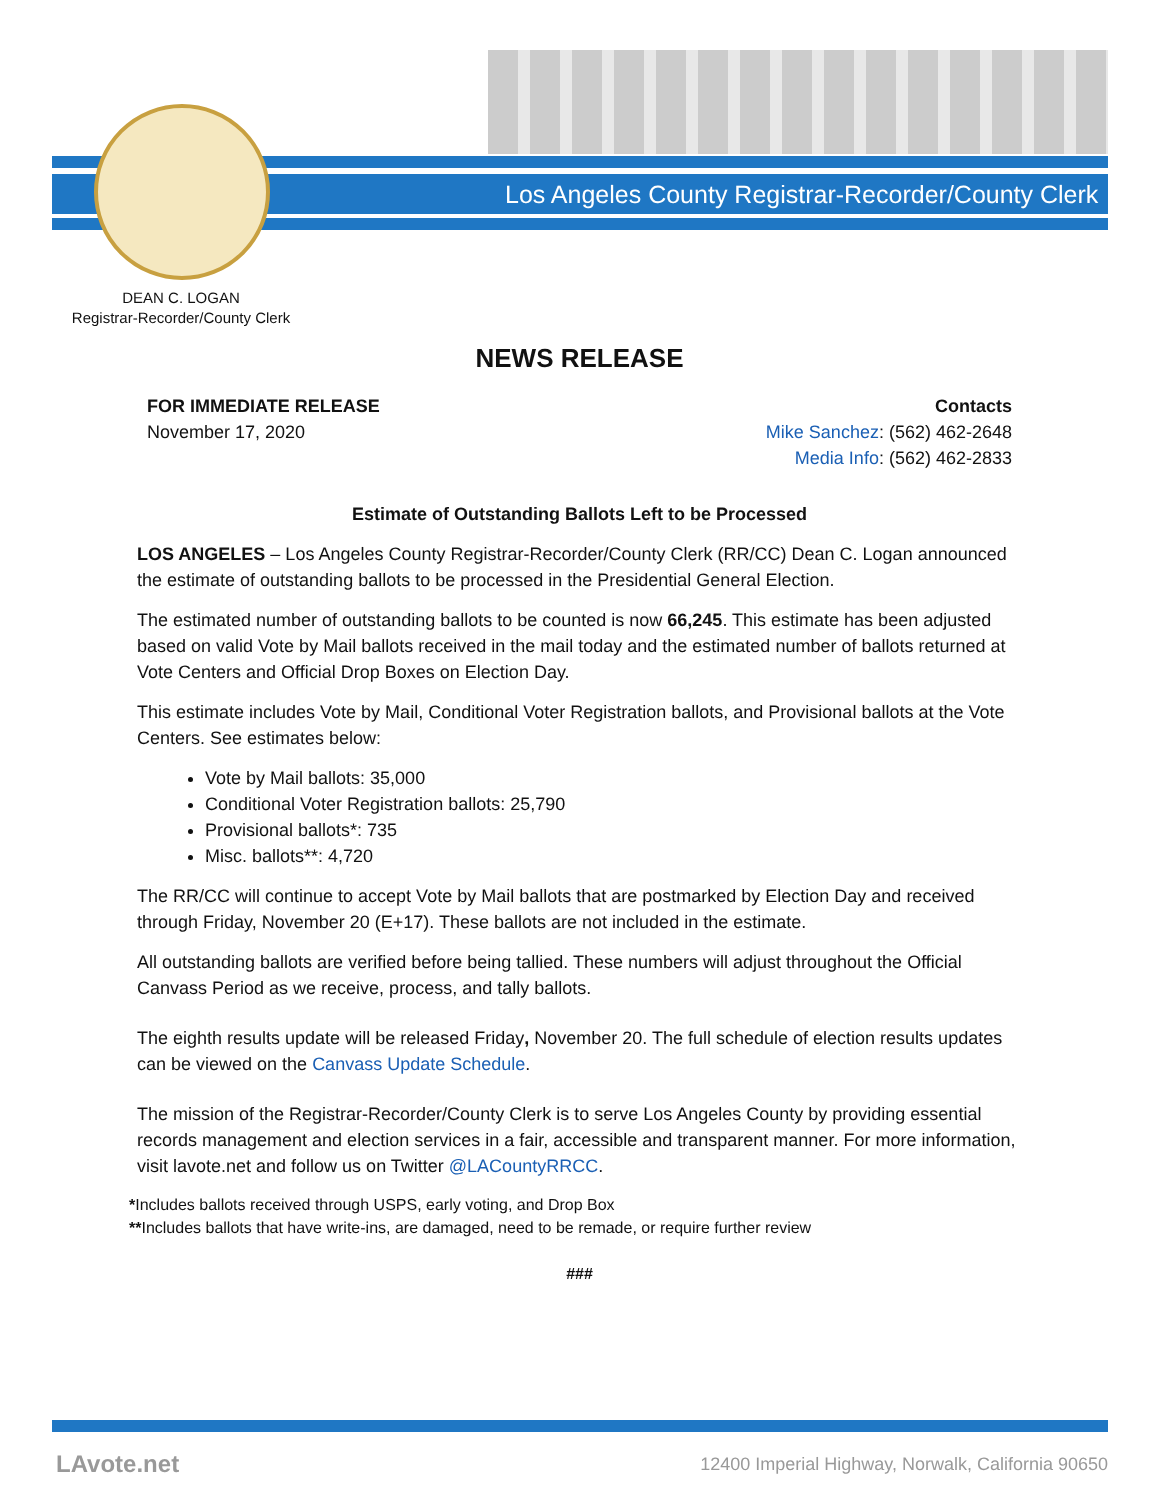Los Angeles County Registrar-Recorder/County Clerk
DEAN C. LOGAN
Registrar-Recorder/County Clerk
NEWS RELEASE
FOR IMMEDIATE RELEASE
November 17, 2020
Contacts
Mike Sanchez: (562) 462-2648
Media Info: (562) 462-2833
Estimate of Outstanding Ballots Left to be Processed
LOS ANGELES – Los Angeles County Registrar-Recorder/County Clerk (RR/CC) Dean C. Logan announced the estimate of outstanding ballots to be processed in the Presidential General Election.
The estimated number of outstanding ballots to be counted is now 66,245. This estimate has been adjusted based on valid Vote by Mail ballots received in the mail today and the estimated number of ballots returned at Vote Centers and Official Drop Boxes on Election Day.
This estimate includes Vote by Mail, Conditional Voter Registration ballots, and Provisional ballots at the Vote Centers. See estimates below:
Vote by Mail ballots: 35,000
Conditional Voter Registration ballots: 25,790
Provisional ballots*: 735
Misc. ballots**: 4,720
The RR/CC will continue to accept Vote by Mail ballots that are postmarked by Election Day and received through Friday, November 20 (E+17). These ballots are not included in the estimate.
All outstanding ballots are verified before being tallied. These numbers will adjust throughout the Official Canvass Period as we receive, process, and tally ballots.
The eighth results update will be released Friday, November 20. The full schedule of election results updates can be viewed on the Canvass Update Schedule.
The mission of the Registrar-Recorder/County Clerk is to serve Los Angeles County by providing essential records management and election services in a fair, accessible and transparent manner. For more information, visit lavote.net and follow us on Twitter @LACountyRRCC.
*Includes ballots received through USPS, early voting, and Drop Box
**Includes ballots that have write-ins, are damaged, need to be remade, or require further review
###
LAvote.net
12400 Imperial Highway, Norwalk, California 90650